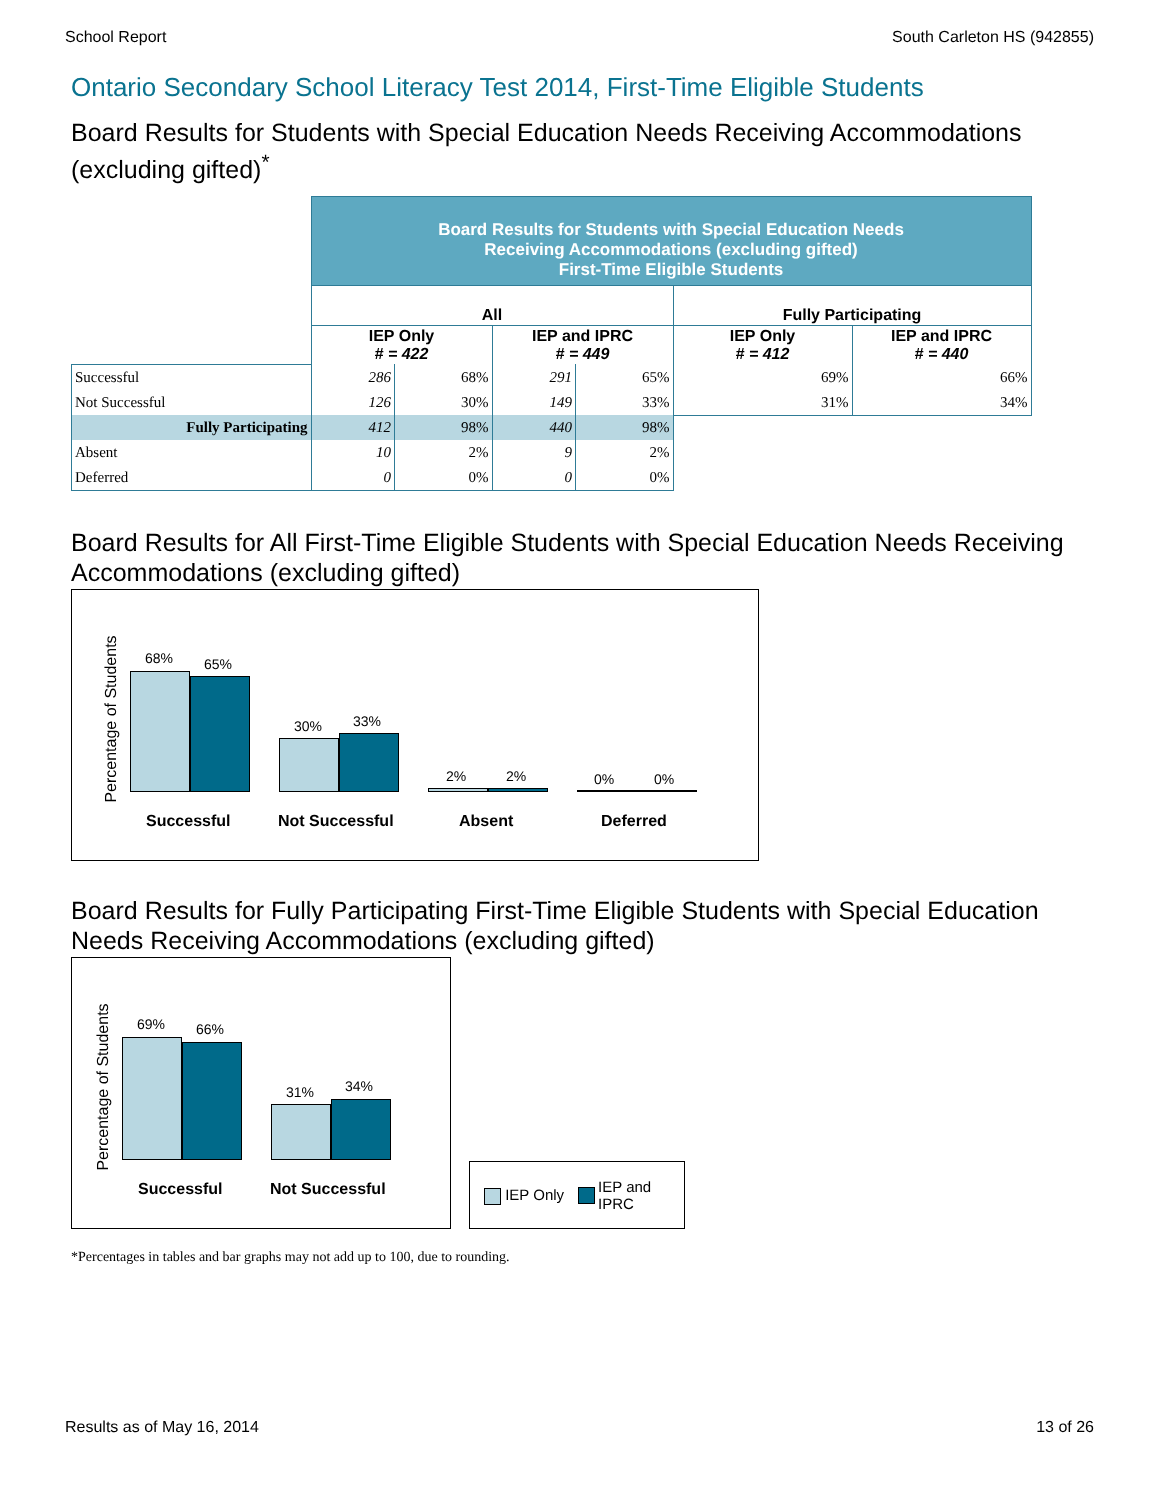School Report South Carleton HS (942855)
Ontario Secondary School Literacy Test 2014, First-Time Eligible Students
Board Results for Students with Special Education Needs Receiving Accommodations (excluding gifted)<sup>*</sup>
| | Board Results for Students with Special Education Needs Receiving Accommodations (excluding gifted) First-Time Eligible Students | | | | | |
| | All | | | | Fully Participating | |
| | IEP Only # = 422 | | IEP and IPRC # = 449 | | IEP Only # = 412 | IEP and IPRC # = 440 |
| Successful | 286 | 68% | 291 | 65% | 69% | 66% |
| Not Successful | 126 | 30% | 149 | 33% | 31% | 34% |
| Fully Participating | 412 | 98% | 440 | 98% | | |
| Absent | 10 | 2% | 9 | 2% | | |
| Deferred | 0 | 0% | 0 | 0% | | |
Board Results for All First-Time Eligible Students with Special Education Needs Receiving Accommodations (excluding gifted)
Percentage of Students
68% 65%
30% 33%
2% 2% 0% 0%
Successful Not Successful Absent Deferred
Board Results for Fully Participating First-Time Eligible Students with Special Education Needs Receiving Accommodations (excluding gifted)
Percentage of Students
69% 66%
31% 34%
Successful Not Successful
IEP Only IEP and
IPRC
*Percentages in tables and bar graphs may not add up to 100, due to rounding.
Results as of May 16, 2014 13 of 26